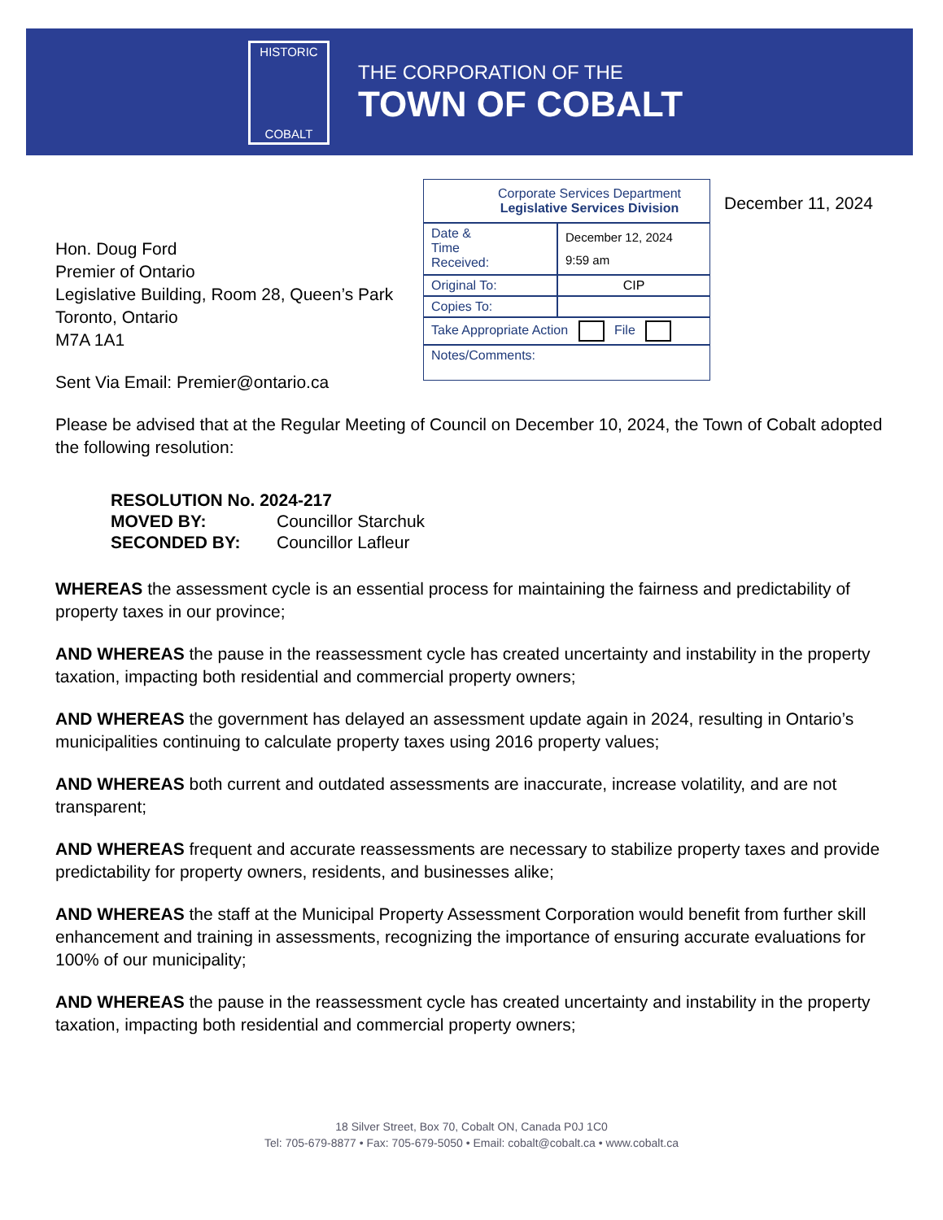HISTORIC
COBALT
THE CORPORATION OF THE
TOWN OF COBALT
Corporate Services Department
Legislative Services Division
| Date & Time Received: | December 12, 2024 9:59 am |
| Original To: | CIP |
| Copies To: | |
| Take Appropriate Action File | |
| Notes/Comments: | |
December 11, 2024
Hon. Doug Ford
Premier of Ontario
Legislative Building, Room 28, Queen’s Park
Toronto, Ontario
M7A 1A1
Sent Via Email: Premier@ontario.ca
Please be advised that at the Regular Meeting of Council on December 10, 2024, the Town of Cobalt adopted the following resolution:
| RESOLUTION No. 2024-217 | |
| MOVED BY: | Councillor Starchuk |
| SECONDED BY: | Councillor Lafleur |
WHEREAS the assessment cycle is an essential process for maintaining the fairness and predictability of property taxes in our province;
AND WHEREAS the pause in the reassessment cycle has created uncertainty and instability in the property taxation, impacting both residential and commercial property owners;
AND WHEREAS the government has delayed an assessment update again in 2024, resulting in Ontario’s municipalities continuing to calculate property taxes using 2016 property values;
AND WHEREAS both current and outdated assessments are inaccurate, increase volatility, and are not transparent;
AND WHEREAS frequent and accurate reassessments are necessary to stabilize property taxes and provide predictability for property owners, residents, and businesses alike;
AND WHEREAS the staff at the Municipal Property Assessment Corporation would benefit from further skill enhancement and training in assessments, recognizing the importance of ensuring accurate evaluations for 100% of our municipality;
AND WHEREAS the pause in the reassessment cycle has created uncertainty and instability in the property taxation, impacting both residential and commercial property owners;
18 Silver Street, Box 70, Cobalt ON, Canada P0J 1C0
Tel: 705-679-8877 • Fax: 705-679-5050 • Email: cobalt@cobalt.ca • www.cobalt.ca